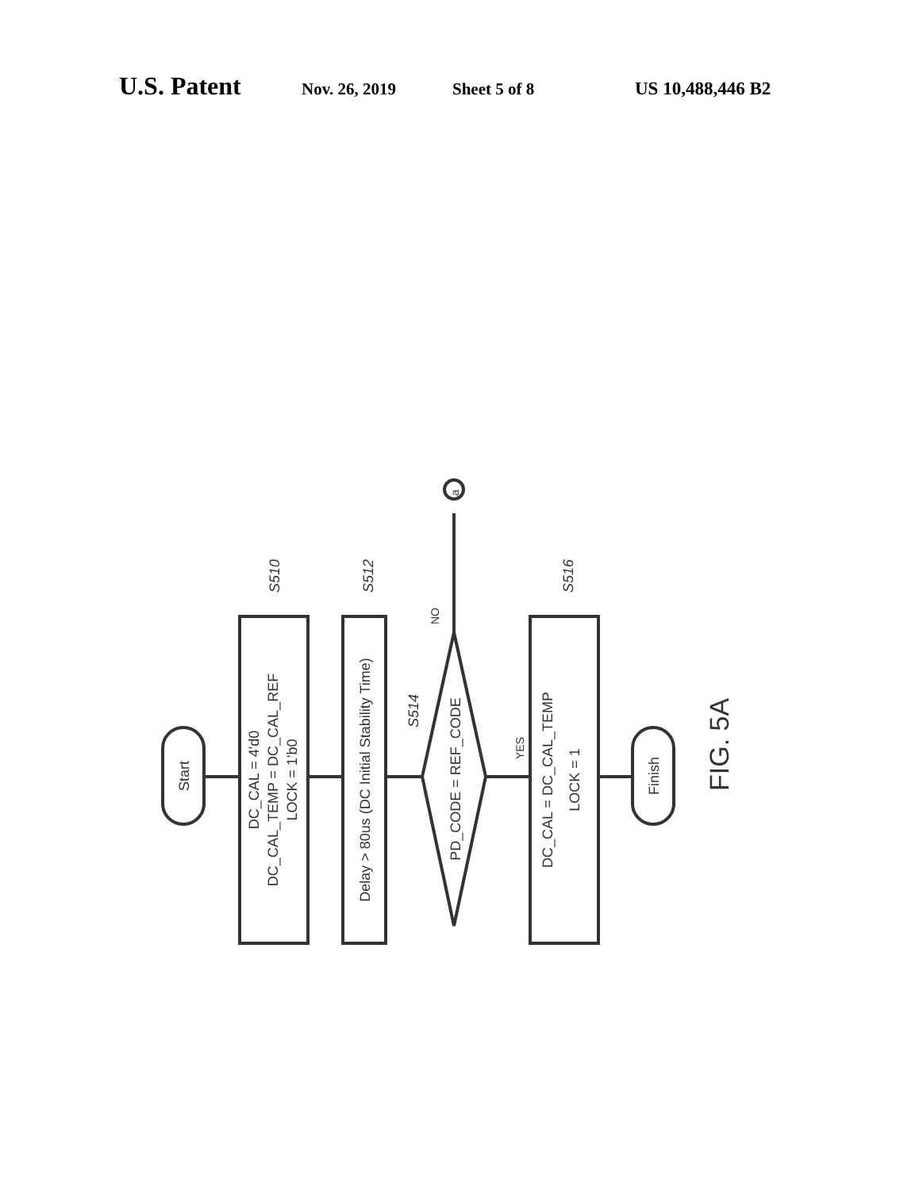U.S. Patent Nov. 26, 2019 Sheet 5 of 8 US 10,488,446 B2
Start
DC_CAL = 4'd0
DC_CAL_TEMP = DC_CAL_REF
LOCK = 1'b0
Delay > 80us (DC Initial Stability Time)
PD_CODE = REF_CODE
DC_CAL = DC_CAL_TEMP
LOCK = 1
Finish
NO
YES
a
S510
S512
S514
S516
FIG. 5A